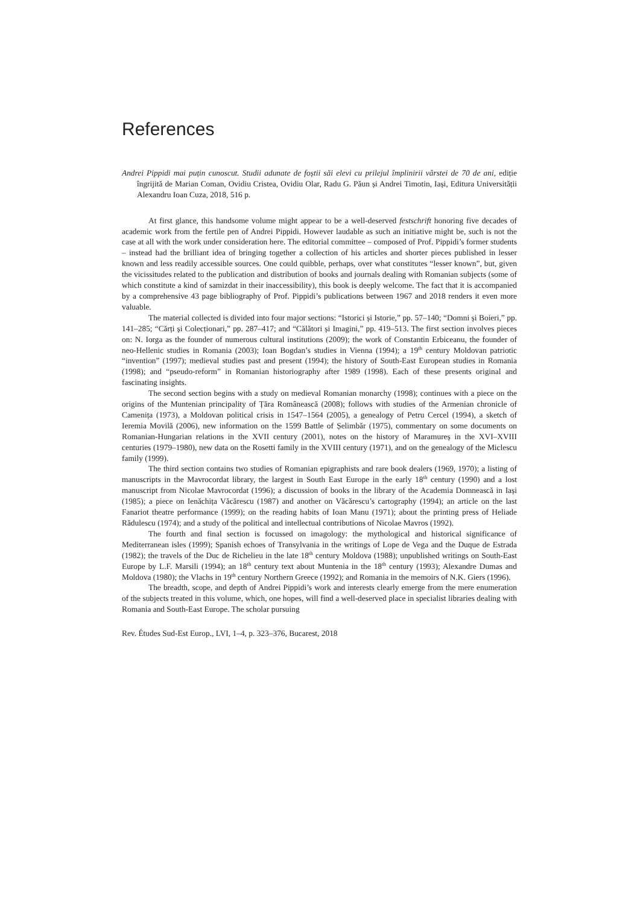References
Andrei Pippidi mai puțin cunoscut. Studii adunate de foștii săi elevi cu prilejul împlinirii vârstei de 70 de ani, ediție îngrijită de Marian Coman, Ovidiu Cristea, Ovidiu Olar, Radu G. Păun și Andrei Timotin, Iași, Editura Universității Alexandru Ioan Cuza, 2018, 516 p.
At first glance, this handsome volume might appear to be a well-deserved festschrift honoring five decades of academic work from the fertile pen of Andrei Pippidi. However laudable as such an initiative might be, such is not the case at all with the work under consideration here. The editorial committee – composed of Prof. Pippidi’s former students – instead had the brilliant idea of bringing together a collection of his articles and shorter pieces published in lesser known and less readily accessible sources. One could quibble, perhaps, over what constitutes “lesser known”, but, given the vicissitudes related to the publication and distribution of books and journals dealing with Romanian subjects (some of which constitute a kind of samizdat in their inaccessibility), this book is deeply welcome. The fact that it is accompanied by a comprehensive 43 page bibliography of Prof. Pippidi’s publications between 1967 and 2018 renders it even more valuable.
The material collected is divided into four major sections: “Istorici și Istorie,” pp. 57–140; “Domni și Boieri,” pp. 141–285; “Cărți și Colecționari,” pp. 287–417; and “Călători și Imagini,” pp. 419–513. The first section involves pieces on: N. Iorga as the founder of numerous cultural institutions (2009); the work of Constantin Erbiceanu, the founder of neo-Hellenic studies in Romania (2003); Ioan Bogdan’s studies in Vienna (1994); a 19<sup>th</sup> century Moldovan patriotic “invention” (1997); medieval studies past and present (1994); the history of South-East European studies in Romania (1998); and “pseudo-reform” in Romanian historiography after 1989 (1998). Each of these presents original and fascinating insights.
The second section begins with a study on medieval Romanian monarchy (1998); continues with a piece on the origins of the Muntenian principality of Țăra Românească (2008); follows with studies of the Armenian chronicle of Camenița (1973), a Moldovan political crisis in 1547–1564 (2005), a genealogy of Petru Cercel (1994), a sketch of Ieremia Movilă (2006), new information on the 1599 Battle of Șelimbăr (1975), commentary on some documents on Romanian-Hungarian relations in the XVII century (2001), notes on the history of Maramureș in the XVI–XVIII centuries (1979–1980), new data on the Rosetti family in the XVIII century (1971), and on the genealogy of the Miclescu family (1999).
The third section contains two studies of Romanian epigraphists and rare book dealers (1969, 1970); a listing of manuscripts in the Mavrocordat library, the largest in South East Europe in the early 18<sup>th</sup> century (1990) and a lost manuscript from Nicolae Mavrocordat (1996); a discussion of books in the library of the Academia Domnească in Iași (1985); a piece on Ienăchița Văcărescu (1987) and another on Văcărescu’s cartography (1994); an article on the last Fanariot theatre performance (1999); on the reading habits of Ioan Manu (1971); about the printing press of Heliade Rădulescu (1974); and a study of the political and intellectual contributions of Nicolae Mavros (1992).
The fourth and final section is focussed on imagology: the mythological and historical significance of Mediterranean isles (1999); Spanish echoes of Transylvania in the writings of Lope de Vega and the Duque de Estrada (1982); the travels of the Duc de Richelieu in the late 18<sup>th</sup> century Moldova (1988); unpublished writings on South-East Europe by L.F. Marsili (1994); an 18<sup>th</sup> century text about Muntenia in the 18<sup>th</sup> century (1993); Alexandre Dumas and Moldova (1980); the Vlachs in 19<sup>th</sup> century Northern Greece (1992); and Romania in the memoirs of N.K. Giers (1996).
The breadth, scope, and depth of Andrei Pippidi’s work and interests clearly emerge from the mere enumeration of the subjects treated in this volume, which, one hopes, will find a well-deserved place in specialist libraries dealing with Romania and South-East Europe. The scholar pursuing
Rev. Études Sud-Est Europ., LVI, 1–4, p. 323–376, Bucarest, 2018